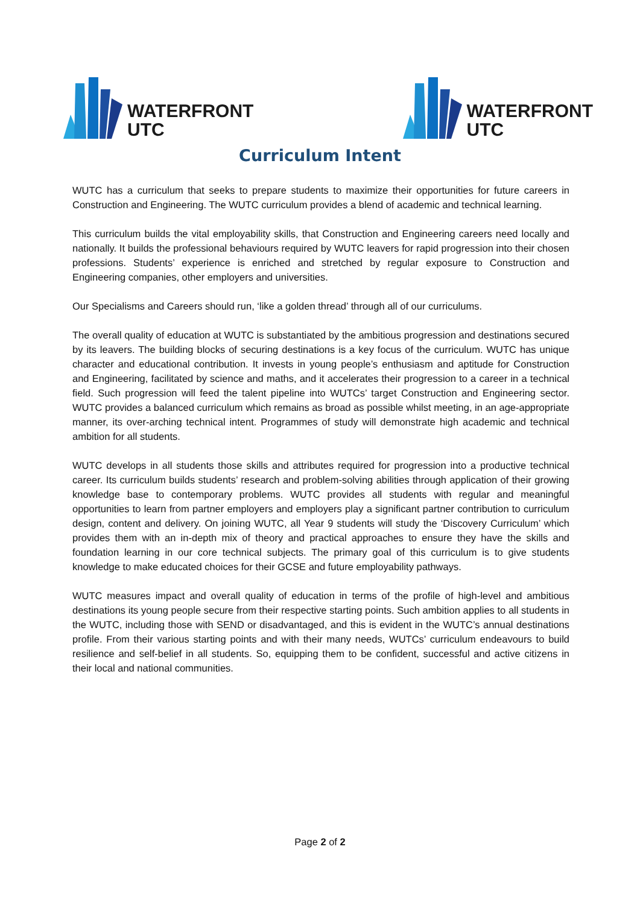WATERFRONT
UTC
WATERFRONT
UTC
Curriculum Intent
WUTC has a curriculum that seeks to prepare students to maximize their opportunities for future careers in Construction and Engineering. The WUTC curriculum provides a blend of academic and technical learning.
This curriculum builds the vital employability skills, that Construction and Engineering careers need locally and nationally. It builds the professional behaviours required by WUTC leavers for rapid progression into their chosen professions. Students’ experience is enriched and stretched by regular exposure to Construction and Engineering companies, other employers and universities.
Our Specialisms and Careers should run, ‘like a golden thread’ through all of our curriculums.
The overall quality of education at WUTC is substantiated by the ambitious progression and destinations secured by its leavers. The building blocks of securing destinations is a key focus of the curriculum. WUTC has unique character and educational contribution. It invests in young people’s enthusiasm and aptitude for Construction and Engineering, facilitated by science and maths, and it accelerates their progression to a career in a technical field. Such progression will feed the talent pipeline into WUTCs’ target Construction and Engineering sector. WUTC provides a balanced curriculum which remains as broad as possible whilst meeting, in an age-appropriate manner, its over-arching technical intent. Programmes of study will demonstrate high academic and technical ambition for all students.
WUTC develops in all students those skills and attributes required for progression into a productive technical career. Its curriculum builds students’ research and problem-solving abilities through application of their growing knowledge base to contemporary problems. WUTC provides all students with regular and meaningful opportunities to learn from partner employers and employers play a significant partner contribution to curriculum design, content and delivery. On joining WUTC, all Year 9 students will study the ‘Discovery Curriculum’ which provides them with an in-depth mix of theory and practical approaches to ensure they have the skills and foundation learning in our core technical subjects. The primary goal of this curriculum is to give students knowledge to make educated choices for their GCSE and future employability pathways.
WUTC measures impact and overall quality of education in terms of the profile of high-level and ambitious destinations its young people secure from their respective starting points. Such ambition applies to all students in the WUTC, including those with SEND or disadvantaged, and this is evident in the WUTC’s annual destinations profile. From their various starting points and with their many needs, WUTCs’ curriculum endeavours to build resilience and self-belief in all students. So, equipping them to be confident, successful and active citizens in their local and national communities.
Page 2 of 2